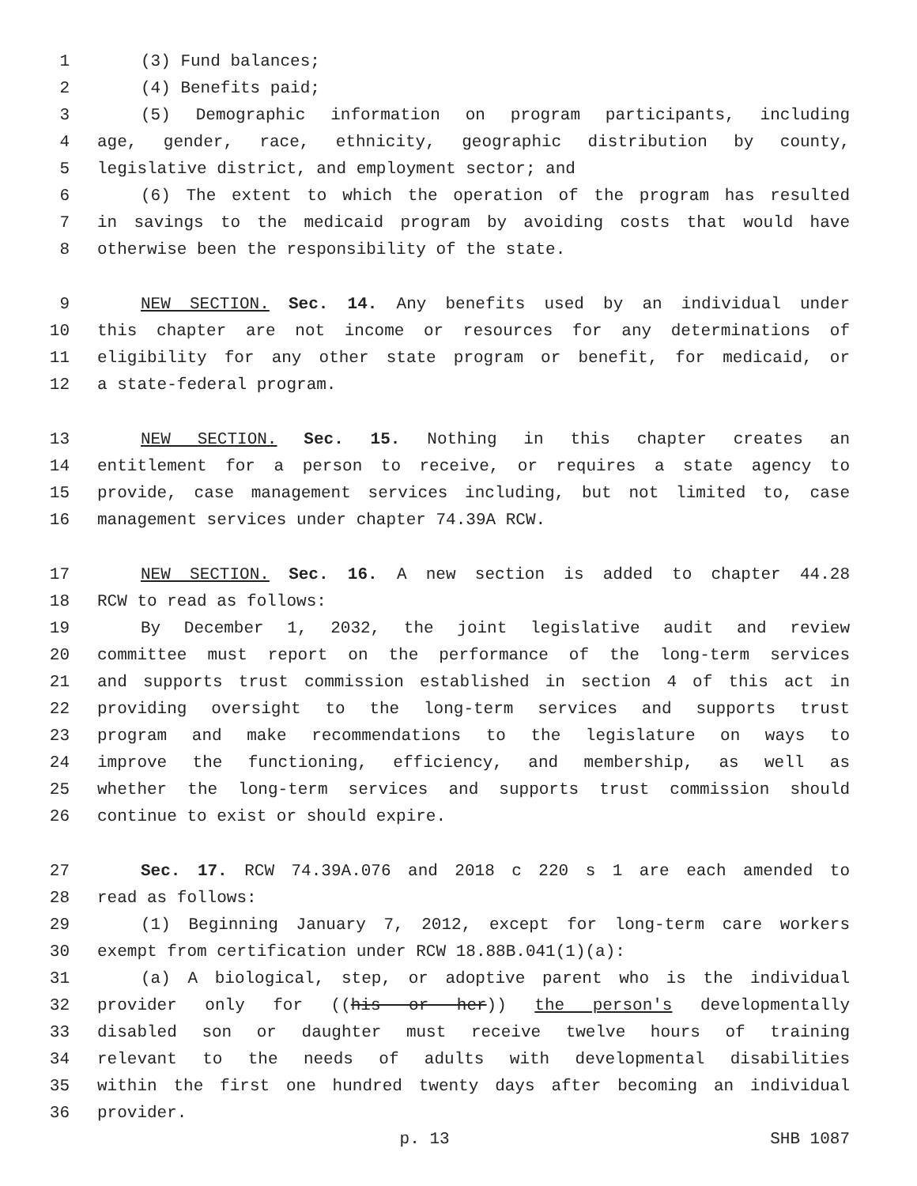1 (3) Fund balances;
2 (4) Benefits paid;
3 (5) Demographic information on program participants, including
4 age, gender, race, ethnicity, geographic distribution by county,
5 legislative district, and employment sector; and
6 (6) The extent to which the operation of the program has resulted
7 in savings to the medicaid program by avoiding costs that would have
8 otherwise been the responsibility of the state.
9 NEW SECTION. Sec. 14. Any benefits used by an individual under
10 this chapter are not income or resources for any determinations of
11 eligibility for any other state program or benefit, for medicaid, or
12 a state-federal program.
13 NEW SECTION. Sec. 15. Nothing in this chapter creates an
14 entitlement for a person to receive, or requires a state agency to
15 provide, case management services including, but not limited to, case
16 management services under chapter 74.39A RCW.
17 NEW SECTION. Sec. 16. A new section is added to chapter 44.28
18 RCW to read as follows:
19 By December 1, 2032, the joint legislative audit and review
20 committee must report on the performance of the long-term services
21 and supports trust commission established in section 4 of this act in
22 providing oversight to the long-term services and supports trust
23 program and make recommendations to the legislature on ways to
24 improve the functioning, efficiency, and membership, as well as
25 whether the long-term services and supports trust commission should
26 continue to exist or should expire.
27 Sec. 17. RCW 74.39A.076 and 2018 c 220 s 1 are each amended to
28 read as follows:
29 (1) Beginning January 7, 2012, except for long-term care workers
30 exempt from certification under RCW 18.88B.041(1)(a):
31 (a) A biological, step, or adoptive parent who is the individual
32 provider only for ((his or her)) the person's developmentally
33 disabled son or daughter must receive twelve hours of training
34 relevant to the needs of adults with developmental disabilities
35 within the first one hundred twenty days after becoming an individual
36 provider.
p. 13 SHB 1087